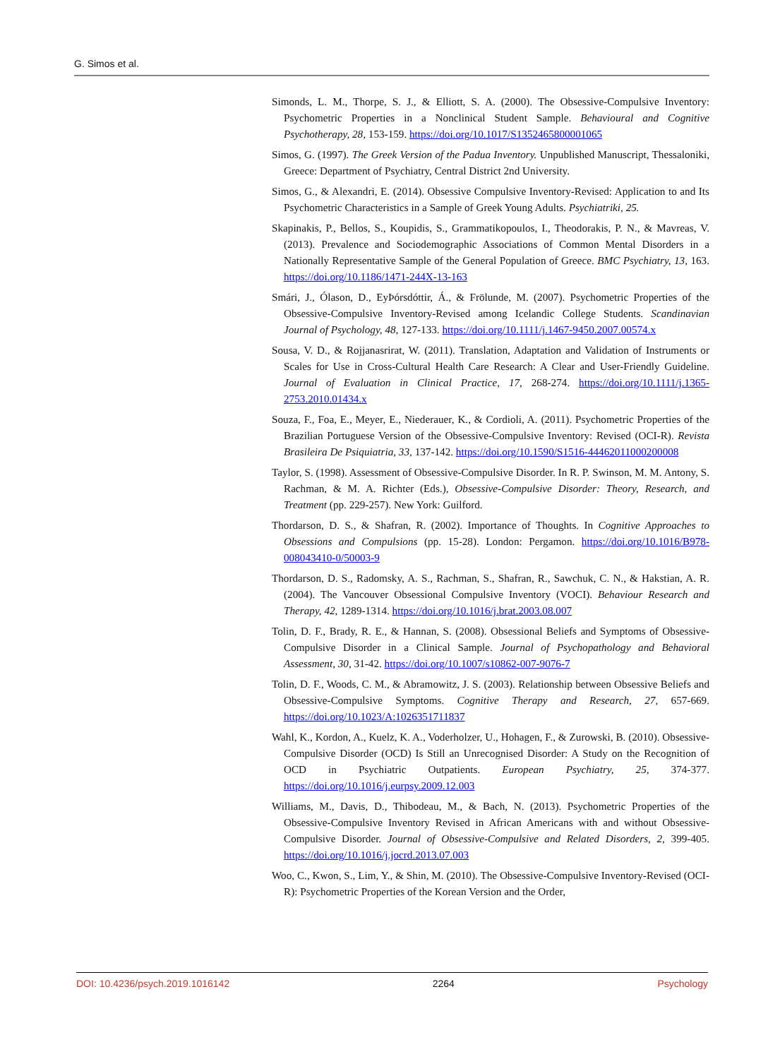G. Simos et al.
Simonds, L. M., Thorpe, S. J., & Elliott, S. A. (2000). The Obsessive-Compulsive Inventory: Psychometric Properties in a Nonclinical Student Sample. Behavioural and Cognitive Psychotherapy, 28, 153-159. https://doi.org/10.1017/S1352465800001065
Simos, G. (1997). The Greek Version of the Padua Inventory. Unpublished Manuscript, Thessaloniki, Greece: Department of Psychiatry, Central District 2nd University.
Simos, G., & Alexandri, E. (2014). Obsessive Compulsive Inventory-Revised: Application to and Its Psychometric Characteristics in a Sample of Greek Young Adults. Psychiatriki, 25.
Skapinakis, P., Bellos, S., Koupidis, S., Grammatikopoulos, I., Theodorakis, P. N., & Mavreas, V. (2013). Prevalence and Sociodemographic Associations of Common Mental Disorders in a Nationally Representative Sample of the General Population of Greece. BMC Psychiatry, 13, 163. https://doi.org/10.1186/1471-244X-13-163
Smári, J., Ólason, D., EyÞórsdóttir, Á., & Frölunde, M. (2007). Psychometric Properties of the Obsessive-Compulsive Inventory-Revised among Icelandic College Students. Scandinavian Journal of Psychology, 48, 127-133. https://doi.org/10.1111/j.1467-9450.2007.00574.x
Sousa, V. D., & Rojjanasrirat, W. (2011). Translation, Adaptation and Validation of Instruments or Scales for Use in Cross-Cultural Health Care Research: A Clear and User-Friendly Guideline. Journal of Evaluation in Clinical Practice, 17, 268-274. https://doi.org/10.1111/j.1365-2753.2010.01434.x
Souza, F., Foa, E., Meyer, E., Niederauer, K., & Cordioli, A. (2011). Psychometric Properties of the Brazilian Portuguese Version of the Obsessive-Compulsive Inventory: Revised (OCI-R). Revista Brasileira De Psiquiatria, 33, 137-142. https://doi.org/10.1590/S1516-44462011000200008
Taylor, S. (1998). Assessment of Obsessive-Compulsive Disorder. In R. P. Swinson, M. M. Antony, S. Rachman, & M. A. Richter (Eds.), Obsessive-Compulsive Disorder: Theory, Research, and Treatment (pp. 229-257). New York: Guilford.
Thordarson, D. S., & Shafran, R. (2002). Importance of Thoughts. In Cognitive Approaches to Obsessions and Compulsions (pp. 15-28). London: Pergamon. https://doi.org/10.1016/B978-008043410-0/50003-9
Thordarson, D. S., Radomsky, A. S., Rachman, S., Shafran, R., Sawchuk, C. N., & Hakstian, A. R. (2004). The Vancouver Obsessional Compulsive Inventory (VOCI). Behaviour Research and Therapy, 42, 1289-1314. https://doi.org/10.1016/j.brat.2003.08.007
Tolin, D. F., Brady, R. E., & Hannan, S. (2008). Obsessional Beliefs and Symptoms of Obsessive-Compulsive Disorder in a Clinical Sample. Journal of Psychopathology and Behavioral Assessment, 30, 31-42. https://doi.org/10.1007/s10862-007-9076-7
Tolin, D. F., Woods, C. M., & Abramowitz, J. S. (2003). Relationship between Obsessive Beliefs and Obsessive-Compulsive Symptoms. Cognitive Therapy and Research, 27, 657-669. https://doi.org/10.1023/A:1026351711837
Wahl, K., Kordon, A., Kuelz, K. A., Voderholzer, U., Hohagen, F., & Zurowski, B. (2010). Obsessive-Compulsive Disorder (OCD) Is Still an Unrecognised Disorder: A Study on the Recognition of OCD in Psychiatric Outpatients. European Psychiatry, 25, 374-377. https://doi.org/10.1016/j.eurpsy.2009.12.003
Williams, M., Davis, D., Thibodeau, M., & Bach, N. (2013). Psychometric Properties of the Obsessive-Compulsive Inventory Revised in African Americans with and without Obsessive-Compulsive Disorder. Journal of Obsessive-Compulsive and Related Disorders, 2, 399-405. https://doi.org/10.1016/j.jocrd.2013.07.003
Woo, C., Kwon, S., Lim, Y., & Shin, M. (2010). The Obsessive-Compulsive Inventory-Revised (OCI-R): Psychometric Properties of the Korean Version and the Order,
DOI: 10.4236/psych.2019.1016142 2264 Psychology